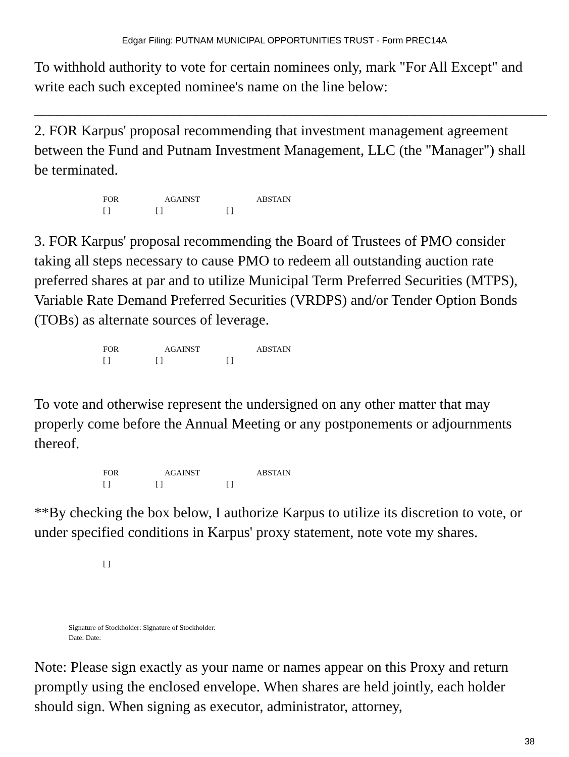Edgar Filing: PUTNAM MUNICIPAL OPPORTUNITIES TRUST - Form PREC14A
To withhold authority to vote for certain nominees only, mark "For All Except" and write each such excepted nominee's name on the line below:
______________________________________________________________________
2. FOR Karpus' proposal recommending that investment management agreement between the Fund and Putnam Investment Management, LLC (the "Manager") shall be terminated.
FOR AGAINST ABSTAIN
[ ] [ ] [ ]
3. FOR Karpus' proposal recommending the Board of Trustees of PMO consider taking all steps necessary to cause PMO to redeem all outstanding auction rate preferred shares at par and to utilize Municipal Term Preferred Securities (MTPS), Variable Rate Demand Preferred Securities (VRDPS) and/or Tender Option Bonds (TOBs) as alternate sources of leverage.
FOR AGAINST ABSTAIN
[ ] [ ] [ ]
To vote and otherwise represent the undersigned on any other matter that may properly come before the Annual Meeting or any postponements or adjournments thereof.
FOR AGAINST ABSTAIN
[ ] [ ] [ ]
**By checking the box below, I authorize Karpus to utilize its discretion to vote, or under specified conditions in Karpus' proxy statement, note vote my shares.
[ ]
Signature of Stockholder: Signature of Stockholder:
Date: Date:
Note: Please sign exactly as your name or names appear on this Proxy and return promptly using the enclosed envelope. When shares are held jointly, each holder should sign. When signing as executor, administrator, attorney,
38